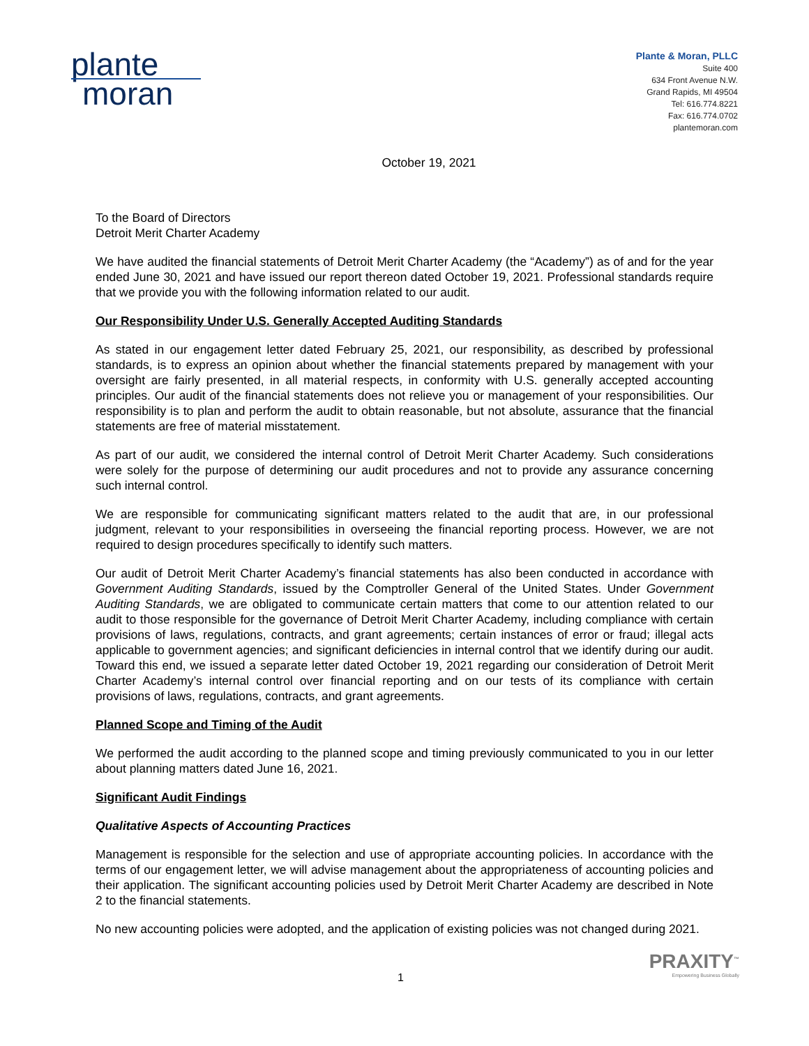plante
moran
Plante & Moran, PLLC
Suite 400
634 Front Avenue N.W.
Grand Rapids, MI 49504
Tel: 616.774.8221
Fax: 616.774.0702
plantemoran.com
October 19, 2021
To the Board of Directors
Detroit Merit Charter Academy
We have audited the financial statements of Detroit Merit Charter Academy (the “Academy”) as of and for the year ended June 30, 2021 and have issued our report thereon dated October 19, 2021. Professional standards require that we provide you with the following information related to our audit.
Our Responsibility Under U.S. Generally Accepted Auditing Standards
As stated in our engagement letter dated February 25, 2021, our responsibility, as described by professional standards, is to express an opinion about whether the financial statements prepared by management with your oversight are fairly presented, in all material respects, in conformity with U.S. generally accepted accounting principles. Our audit of the financial statements does not relieve you or management of your responsibilities. Our responsibility is to plan and perform the audit to obtain reasonable, but not absolute, assurance that the financial statements are free of material misstatement.
As part of our audit, we considered the internal control of Detroit Merit Charter Academy. Such considerations were solely for the purpose of determining our audit procedures and not to provide any assurance concerning such internal control.
We are responsible for communicating significant matters related to the audit that are, in our professional judgment, relevant to your responsibilities in overseeing the financial reporting process. However, we are not required to design procedures specifically to identify such matters.
Our audit of Detroit Merit Charter Academy’s financial statements has also been conducted in accordance with Government Auditing Standards, issued by the Comptroller General of the United States. Under Government Auditing Standards, we are obligated to communicate certain matters that come to our attention related to our audit to those responsible for the governance of Detroit Merit Charter Academy, including compliance with certain provisions of laws, regulations, contracts, and grant agreements; certain instances of error or fraud; illegal acts applicable to government agencies; and significant deficiencies in internal control that we identify during our audit. Toward this end, we issued a separate letter dated October 19, 2021 regarding our consideration of Detroit Merit Charter Academy’s internal control over financial reporting and on our tests of its compliance with certain provisions of laws, regulations, contracts, and grant agreements.
Planned Scope and Timing of the Audit
We performed the audit according to the planned scope and timing previously communicated to you in our letter about planning matters dated June 16, 2021.
Significant Audit Findings
Qualitative Aspects of Accounting Practices
Management is responsible for the selection and use of appropriate accounting policies. In accordance with the terms of our engagement letter, we will advise management about the appropriateness of accounting policies and their application. The significant accounting policies used by Detroit Merit Charter Academy are described in Note 2 to the financial statements.
No new accounting policies were adopted, and the application of existing policies was not changed during 2021.
1
PRAXITY<sup>™</sup>
Empowering Business Globally